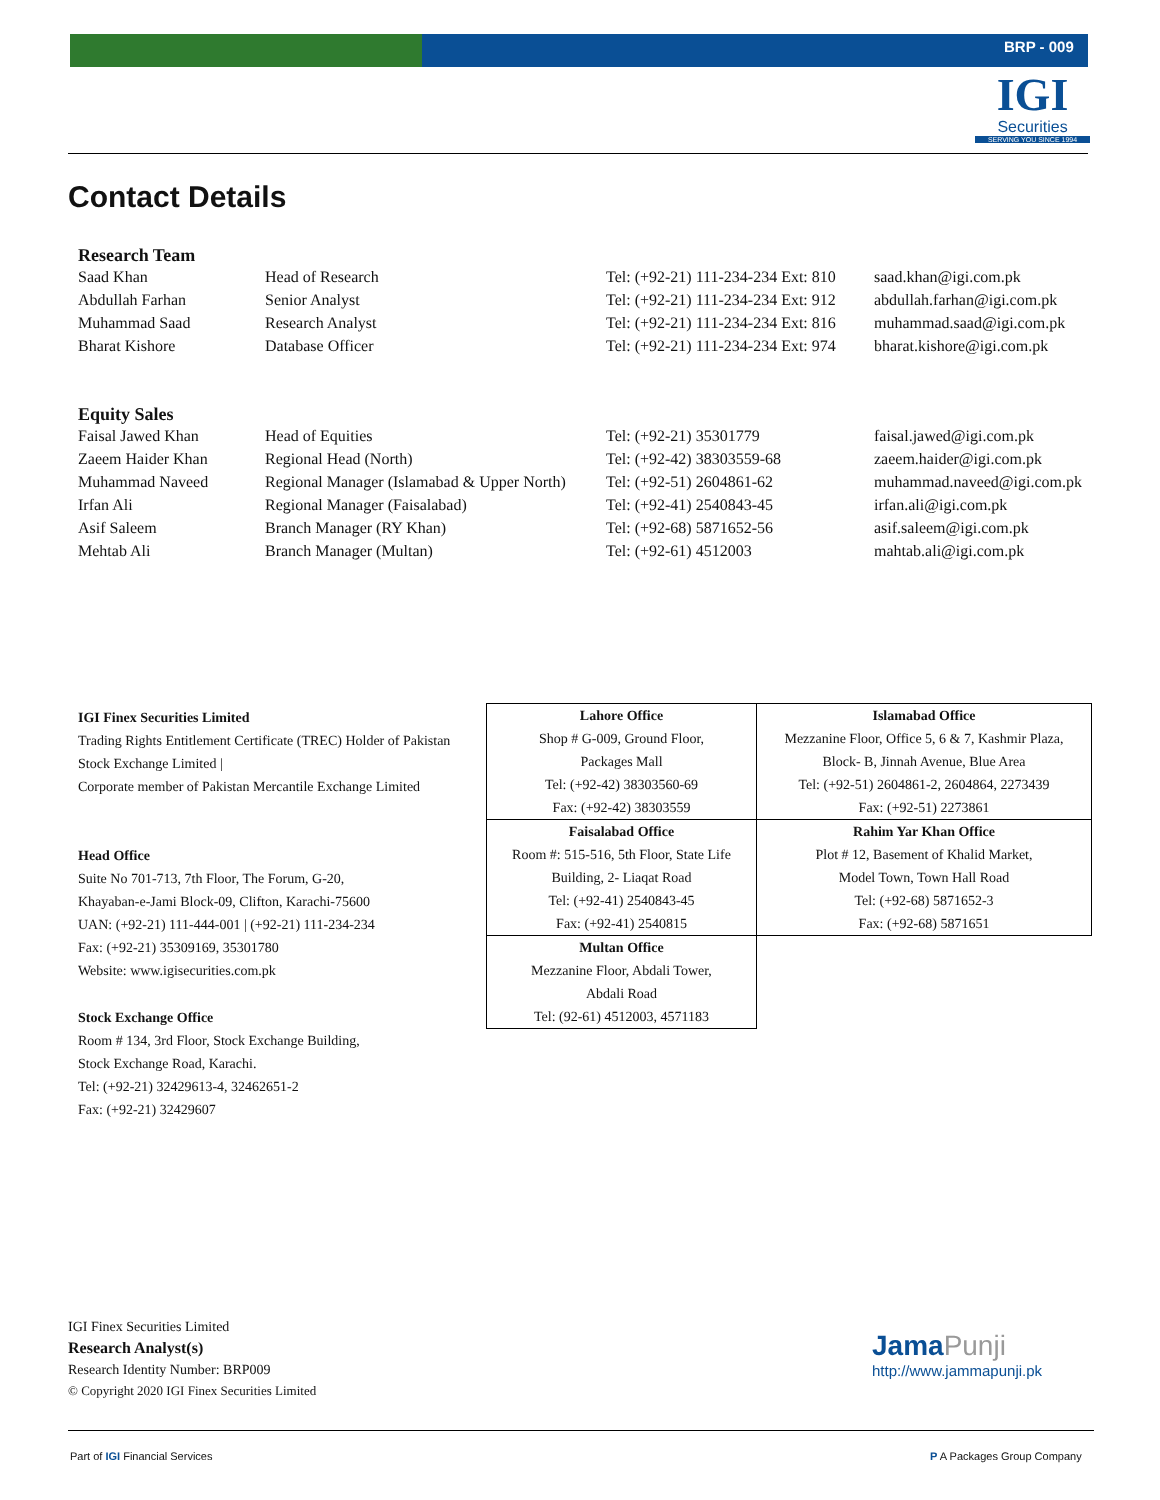BRP - 009
IGI
Securities
SERVING YOU SINCE 1994
Contact Details
Research Team
| Saad Khan | Head of Research | Tel: (+92-21) 111-234-234 Ext: 810 | saad.khan@igi.com.pk |
| Abdullah Farhan | Senior Analyst | Tel: (+92-21) 111-234-234 Ext: 912 | abdullah.farhan@igi.com.pk |
| Muhammad Saad | Research Analyst | Tel: (+92-21) 111-234-234 Ext: 816 | muhammad.saad@igi.com.pk |
| Bharat Kishore | Database Officer | Tel: (+92-21) 111-234-234 Ext: 974 | bharat.kishore@igi.com.pk |
Equity Sales
| Faisal Jawed Khan | Head of Equities | Tel: (+92-21) 35301779 | faisal.jawed@igi.com.pk |
| Zaeem Haider Khan | Regional Head (North) | Tel: (+92-42) 38303559-68 | zaeem.haider@igi.com.pk |
| Muhammad Naveed | Regional Manager (Islamabad & Upper North) | Tel: (+92-51) 2604861-62 | muhammad.naveed@igi.com.pk |
| Irfan Ali | Regional Manager (Faisalabad) | Tel: (+92-41) 2540843-45 | irfan.ali@igi.com.pk |
| Asif Saleem | Branch Manager (RY Khan) | Tel: (+92-68) 5871652-56 | asif.saleem@igi.com.pk |
| Mehtab Ali | Branch Manager (Multan) | Tel: (+92-61) 4512003 | mahtab.ali@igi.com.pk |
IGI Finex Securities Limited
Trading Rights Entitlement Certificate (TREC) Holder of Pakistan Stock Exchange Limited |
Corporate member of Pakistan Mercantile Exchange Limited
Head Office
Suite No 701-713, 7th Floor, The Forum, G-20,
Khayaban-e-Jami Block-09, Clifton, Karachi-75600
UAN: (+92-21) 111-444-001 | (+92-21) 111-234-234
Fax: (+92-21) 35309169, 35301780
Website: www.igisecurities.com.pk
Stock Exchange Office
Room # 134, 3rd Floor, Stock Exchange Building,
Stock Exchange Road, Karachi.
Tel: (+92-21) 32429613-4, 32462651-2
Fax: (+92-21) 32429607
| Lahore Office Shop # G-009, Ground Floor, Packages Mall Tel: (+92-42) 38303560-69 Fax: (+92-42) 38303559 | Islamabad Office Mezzanine Floor, Office 5, 6 & 7, Kashmir Plaza, Block- B, Jinnah Avenue, Blue Area Tel: (+92-51) 2604861-2, 2604864, 2273439 Fax: (+92-51) 2273861 |
| Faisalabad Office Room #: 515-516, 5th Floor, State Life Building, 2- Liaqat Road Tel: (+92-41) 2540843-45 Fax: (+92-41) 2540815 | Rahim Yar Khan Office Plot # 12, Basement of Khalid Market, Model Town, Town Hall Road Tel: (+92-68) 5871652-3 Fax: (+92-68) 5871651 |
| Multan Office Mezzanine Floor, Abdali Tower, Abdali Road Tel: (92-61) 4512003, 4571183 | |
IGI Finex Securities Limited
Research Analyst(s)
Research Identity Number: BRP009
© Copyright 2020 IGI Finex Securities Limited
Jama Punji
http://www.jammapunji.pk
Part of IGI Financial Services P A Packages Group Company